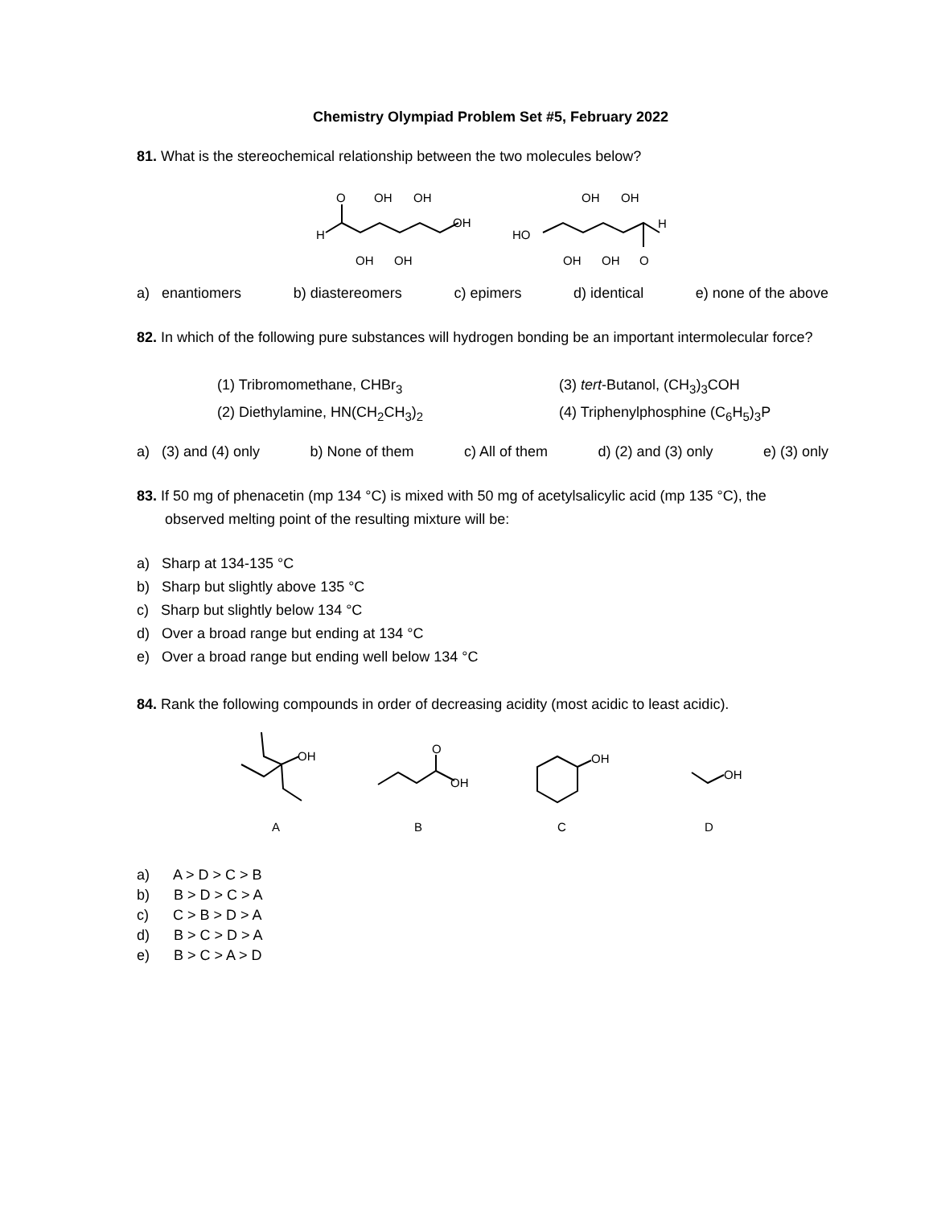Chemistry Olympiad Problem Set #5, February 2022
81. What is the stereochemical relationship between the two molecules below?
O
OH
OH
OH
H
OH
OH
OH
OH
H
HO
OH
OH
O
a) enantiomers b) diastereomers c) epimers d) identical e) none of the above
82. In which of the following pure substances will hydrogen bonding be an important intermolecular force?
(1) Tribromomethane, CHBr<sub>3</sub>
(2) Diethylamine, HN(CH<sub>2</sub>CH<sub>3</sub>)<sub>2</sub>
(3) tert-Butanol, (CH<sub>3</sub>)<sub>3</sub>COH
(4) Triphenylphosphine (C<sub>6</sub>H<sub>5</sub>)<sub>3</sub>P
a) (3) and (4) only b) None of them c) All of them d) (2) and (3) only e) (3) only
83. If 50 mg of phenacetin (mp 134 °C) is mixed with 50 mg of acetylsalicylic acid (mp 135 °C), the observed melting point of the resulting mixture will be:
a) Sharp at 134-135 °C
b) Sharp but slightly above 135 °C
c) Sharp but slightly below 134 °C
d) Over a broad range but ending at 134 °C
e) Over a broad range but ending well below 134 °C
84. Rank the following compounds in order of decreasing acidity (most acidic to least acidic).
OH
O
OH
OH
OH
A
B
C
D
a) A > D > C > B
b) B > D > C > A
c) C > B > D > A
d) B > C > D > A
e) B > C > A > D